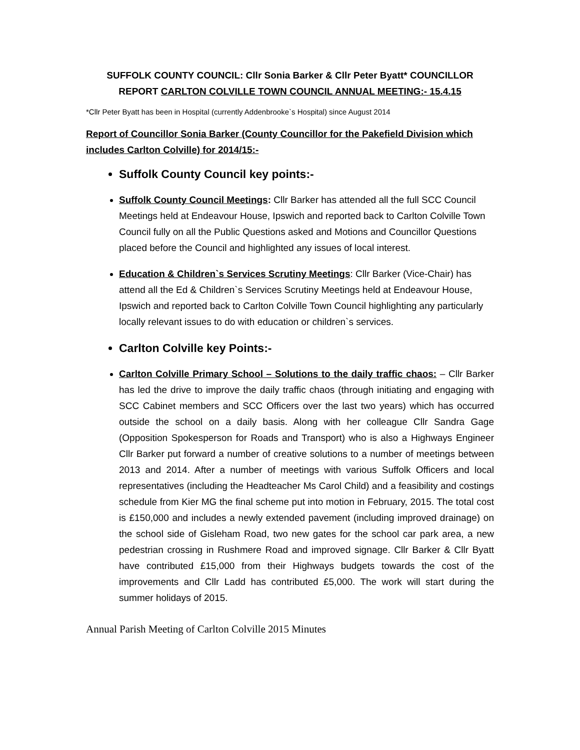SUFFOLK COUNTY COUNCIL: Cllr Sonia Barker & Cllr Peter Byatt* COUNCILLOR
REPORT CARLTON COLVILLE TOWN COUNCIL ANNUAL MEETING:- 15.4.15
*Cllr Peter Byatt has been in Hospital (currently Addenbrooke`s Hospital) since August 2014
Report of Councillor Sonia Barker (County Councillor for the Pakefield Division which includes Carlton Colville) for 2014/15:-
Suffolk County Council key points:-
Suffolk County Council Meetings: Cllr Barker has attended all the full SCC Council Meetings held at Endeavour House, Ipswich and reported back to Carlton Colville Town Council fully on all the Public Questions asked and Motions and Councillor Questions placed before the Council and highlighted any issues of local interest.
Education & Children`s Services Scrutiny Meetings: Cllr Barker (Vice-Chair) has attend all the Ed & Children`s Services Scrutiny Meetings held at Endeavour House, Ipswich and reported back to Carlton Colville Town Council highlighting any particularly locally relevant issues to do with education or children`s services.
Carlton Colville key Points:-
Carlton Colville Primary School – Solutions to the daily traffic chaos: – Cllr Barker has led the drive to improve the daily traffic chaos (through initiating and engaging with SCC Cabinet members and SCC Officers over the last two years) which has occurred outside the school on a daily basis. Along with her colleague Cllr Sandra Gage (Opposition Spokesperson for Roads and Transport) who is also a Highways Engineer Cllr Barker put forward a number of creative solutions to a number of meetings between 2013 and 2014. After a number of meetings with various Suffolk Officers and local representatives (including the Headteacher Ms Carol Child) and a feasibility and costings schedule from Kier MG the final scheme put into motion in February, 2015. The total cost is £150,000 and includes a newly extended pavement (including improved drainage) on the school side of Gisleham Road, two new gates for the school car park area, a new pedestrian crossing in Rushmere Road and improved signage. Cllr Barker & Cllr Byatt have contributed £15,000 from their Highways budgets towards the cost of the improvements and Cllr Ladd has contributed £5,000. The work will start during the summer holidays of 2015.
Annual Parish Meeting of Carlton Colville 2015 Minutes